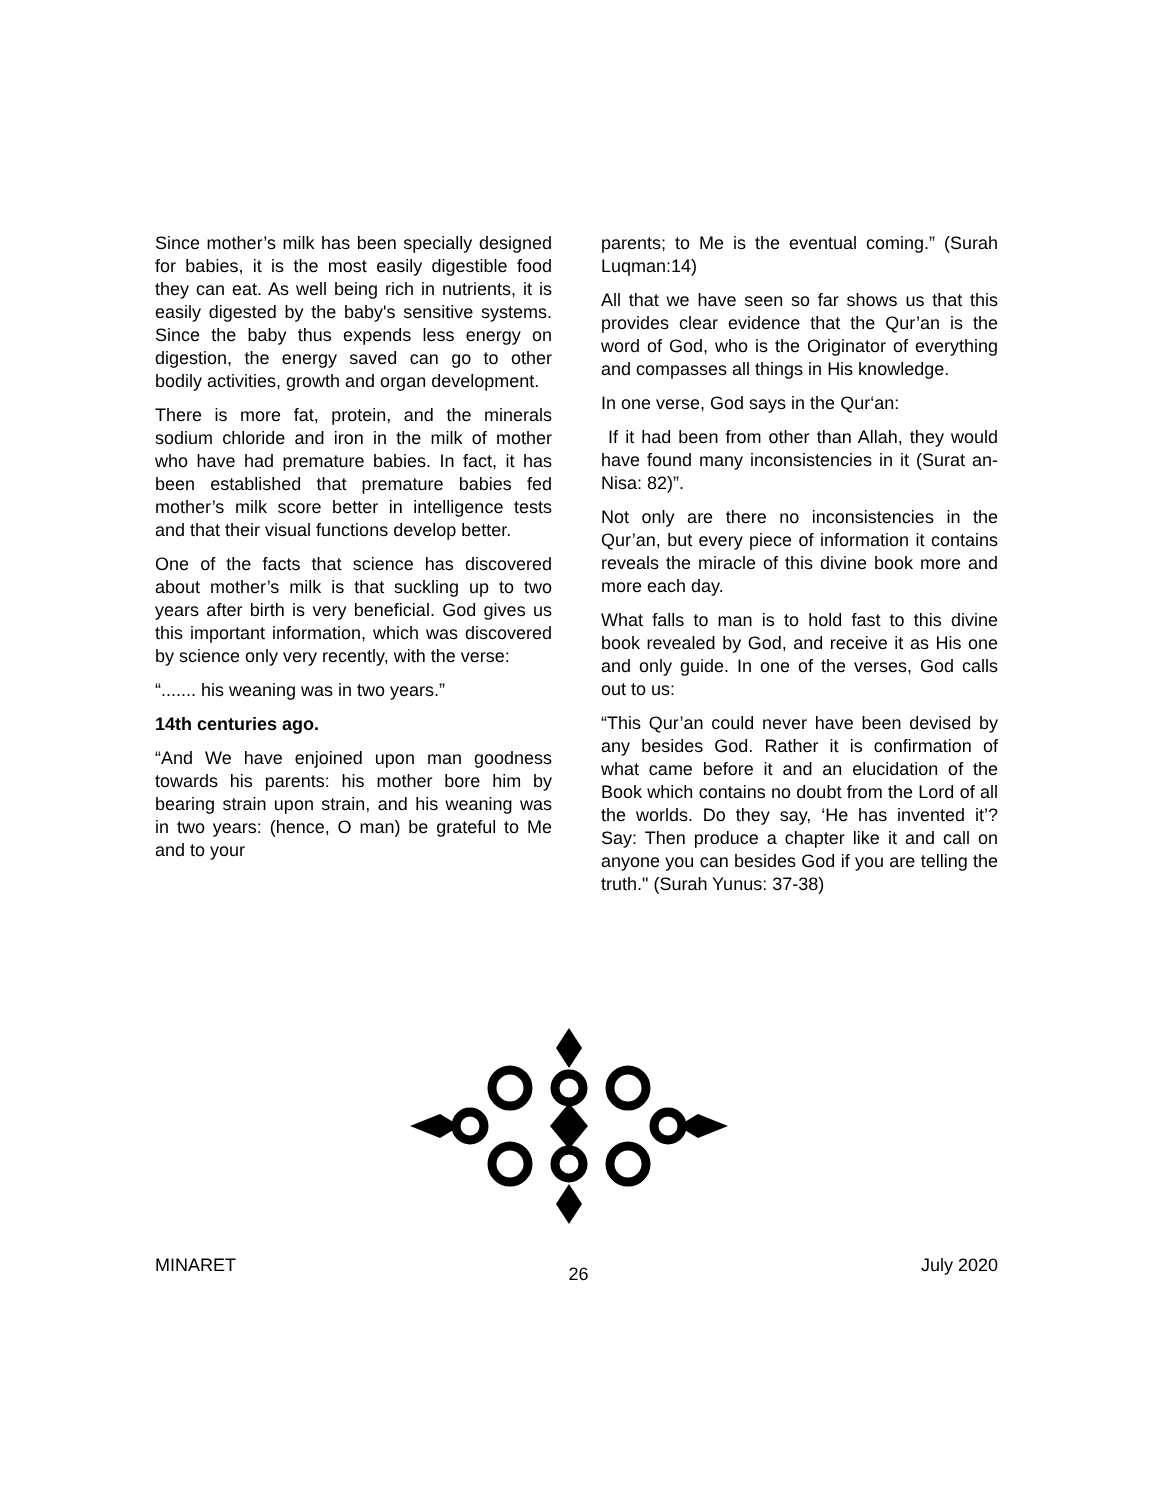Since mother’s milk has been specially designed for babies, it is the most easily digestible food they can eat. As well being rich in nutrients, it is easily digested by the baby's sensitive systems. Since the baby thus expends less energy on digestion, the energy saved can go to other bodily activities, growth and organ development.
There is more fat, protein, and the minerals sodium chloride and iron in the milk of mother who have had premature babies. In fact, it has been established that premature babies fed mother’s milk score better in intelligence tests and that their visual functions develop better.
One of the facts that science has discovered about mother’s milk is that suckling up to two years after birth is very beneficial. God gives us this important information, which was discovered by science only very recently, with the verse:
“....... his weaning was in two years.”
14th centuries ago.
“And We have enjoined upon man goodness towards his parents: his mother bore him by bearing strain upon strain, and his weaning was in two years: (hence, O man) be grateful to Me and to your
parents; to Me is the eventual coming.” (Surah Luqman:14)
All that we have seen so far shows us that this provides clear evidence that the Qur’an is the word of God, who is the Originator of everything and compasses all things in His knowledge.
In one verse, God says in the Qur‘an:
If it had been from other than Allah, they would have found many inconsistencies in it (Surat an-Nisa: 82)”.
Not only are there no inconsistencies in the Qur’an, but every piece of information it contains reveals the miracle of this divine book more and more each day.
What falls to man is to hold fast to this divine book revealed by God, and receive it as His one and only guide. In one of the verses, God calls out to us:
“This Qur’an could never have been devised by any besides God. Rather it is confirmation of what came before it and an elucidation of the Book which contains no doubt from the Lord of all the worlds. Do they say, ‘He has invented it’? Say: Then produce a chapter like it and call on anyone you can besides God if you are telling the truth." (Surah Yunus: 37-38)
MINARET 26 July 2020